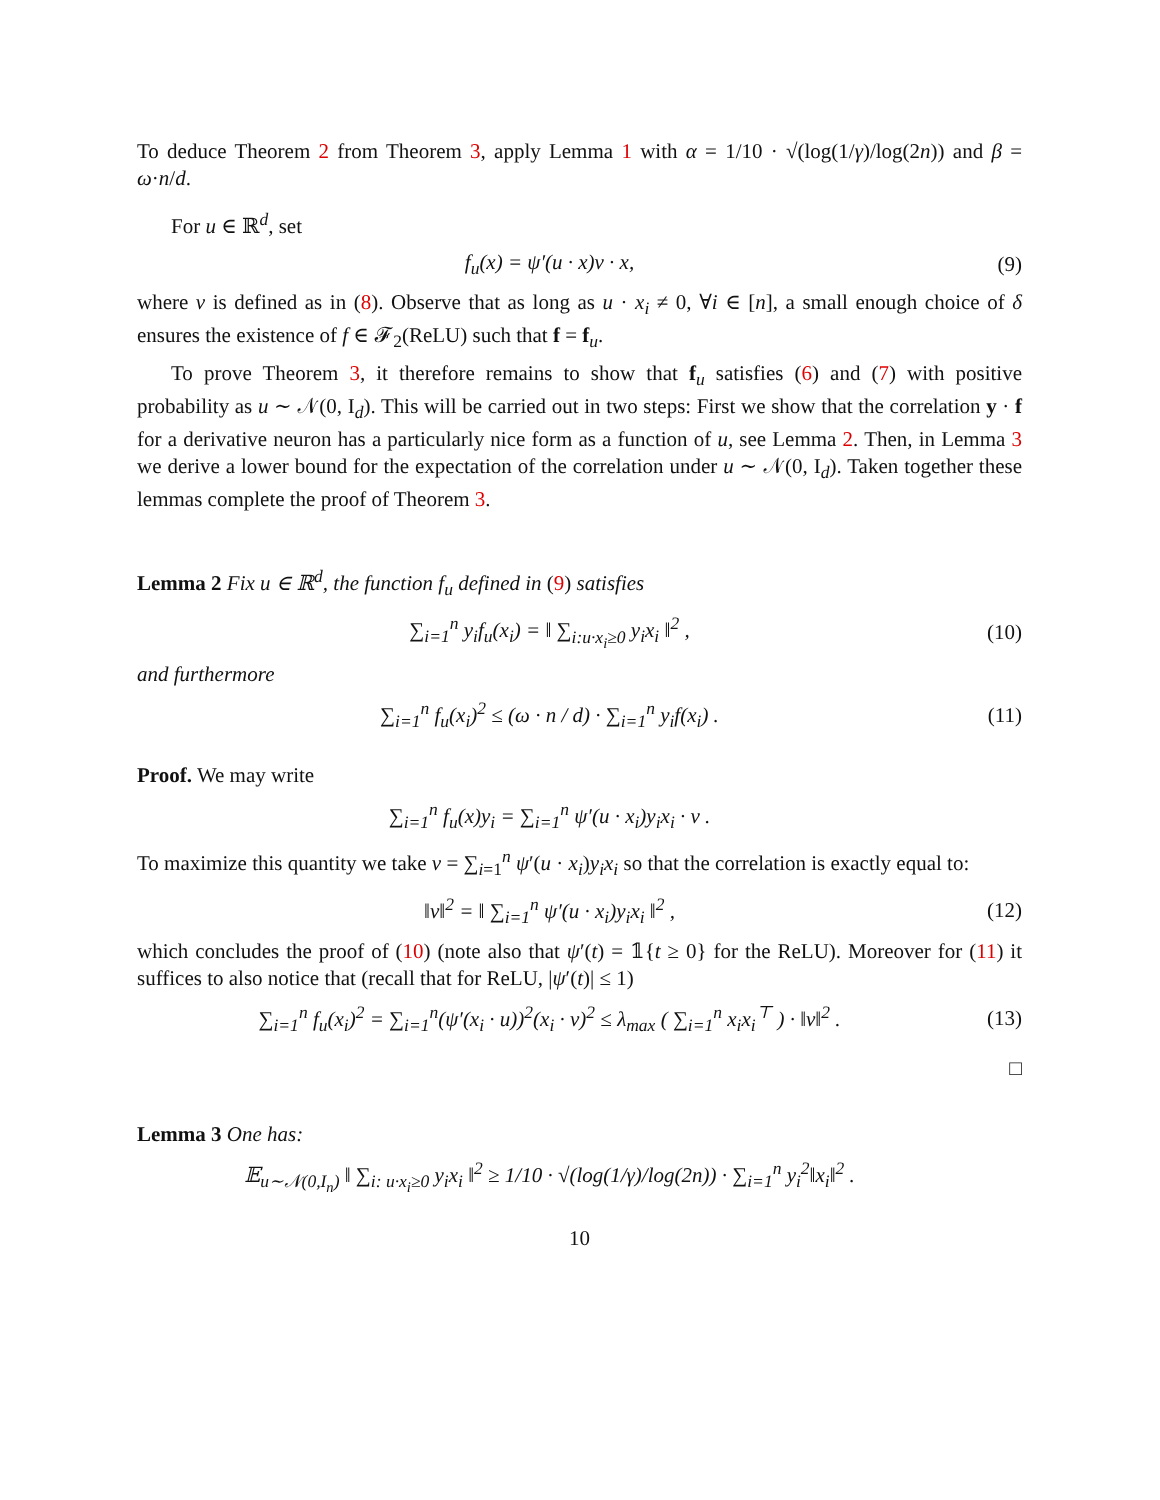To deduce Theorem 2 from Theorem 3, apply Lemma 1 with α = 1/10 · √(log(1/γ)/log(2n)) and β = ω·n/d.
For u ∈ ℝ<sup>d</sup>, set
f<sub>u</sub>(x) = ψ′(u · x)v · x, (9)
where v is defined as in (8). Observe that as long as u · x<sub>i</sub> ≠ 0, ∀i ∈ [n], a small enough choice of δ ensures the existence of f ∈ 𝓕<sub>2</sub>(ReLU) such that f = f<sub>u</sub>.
To prove Theorem 3, it therefore remains to show that f<sub>u</sub> satisfies (6) and (7) with positive probability as u ∼ 𝒩(0, I<sub>d</sub>). This will be carried out in two steps: First we show that the correlation y · f for a derivative neuron has a particularly nice form as a function of u, see Lemma 2. Then, in Lemma 3 we derive a lower bound for the expectation of the correlation under u ∼ 𝒩(0, I<sub>d</sub>). Taken together these lemmas complete the proof of Theorem 3.
Lemma 2 Fix u ∈ ℝ<sup>d</sup>, the function f<sub>u</sub> defined in (9) satisfies
∑<sub>i=1</sub><sup>n</sup> y<sub>i</sub>f<sub>u</sub>(x<sub>i</sub>) = ‖ ∑<sub>i:u·x<sub>i</sub>≥0</sub> y<sub>i</sub>x<sub>i</sub> ‖<sup>2</sup> , (10)
and furthermore
∑<sub>i=1</sub><sup>n</sup> f<sub>u</sub>(x<sub>i</sub>)<sup>2</sup> ≤ (ω · n / d) · ∑<sub>i=1</sub><sup>n</sup> y<sub>i</sub>f(x<sub>i</sub>) . (11)
Proof. We may write
∑<sub>i=1</sub><sup>n</sup> f<sub>u</sub>(x)y<sub>i</sub> = ∑<sub>i=1</sub><sup>n</sup> ψ′(u · x<sub>i</sub>)y<sub>i</sub>x<sub>i</sub> · v .
To maximize this quantity we take v = ∑<sub>i=1</sub><sup>n</sup> ψ′(u · x<sub>i</sub>)y<sub>i</sub>x<sub>i</sub> so that the correlation is exactly equal to:
‖v‖<sup>2</sup> = ‖ ∑<sub>i=1</sub><sup>n</sup> ψ′(u · x<sub>i</sub>)y<sub>i</sub>x<sub>i</sub> ‖<sup>2</sup> , (12)
which concludes the proof of (10) (note also that ψ′(t) = 𝟙{t ≥ 0} for the ReLU). Moreover for (11) it suffices to also notice that (recall that for ReLU, |ψ′(t)| ≤ 1)
∑<sub>i=1</sub><sup>n</sup> f<sub>u</sub>(x<sub>i</sub>)<sup>2</sup> = ∑<sub>i=1</sub><sup>n</sup>(ψ′(x<sub>i</sub> · u))<sup>2</sup>(x<sub>i</sub> · v)<sup>2</sup> ≤ λ<sub>max</sub> ( ∑<sub>i=1</sub><sup>n</sup> x<sub>i</sub>x<sub>i</sub><sup>⊤</sup> ) · ‖v‖<sup>2</sup> . (13)
□
Lemma 3 One has:
𝔼<sub>u∼𝒩(0,I<sub>n</sub>)</sub> ‖ ∑<sub>i: u·x<sub>i</sub>≥0</sub> y<sub>i</sub>x<sub>i</sub> ‖<sup>2</sup> ≥ 1/10 · √(log(1/γ)/log(2n)) · ∑<sub>i=1</sub><sup>n</sup> y<sub>i</sub><sup>2</sup>‖x<sub>i</sub>‖<sup>2</sup> .
10